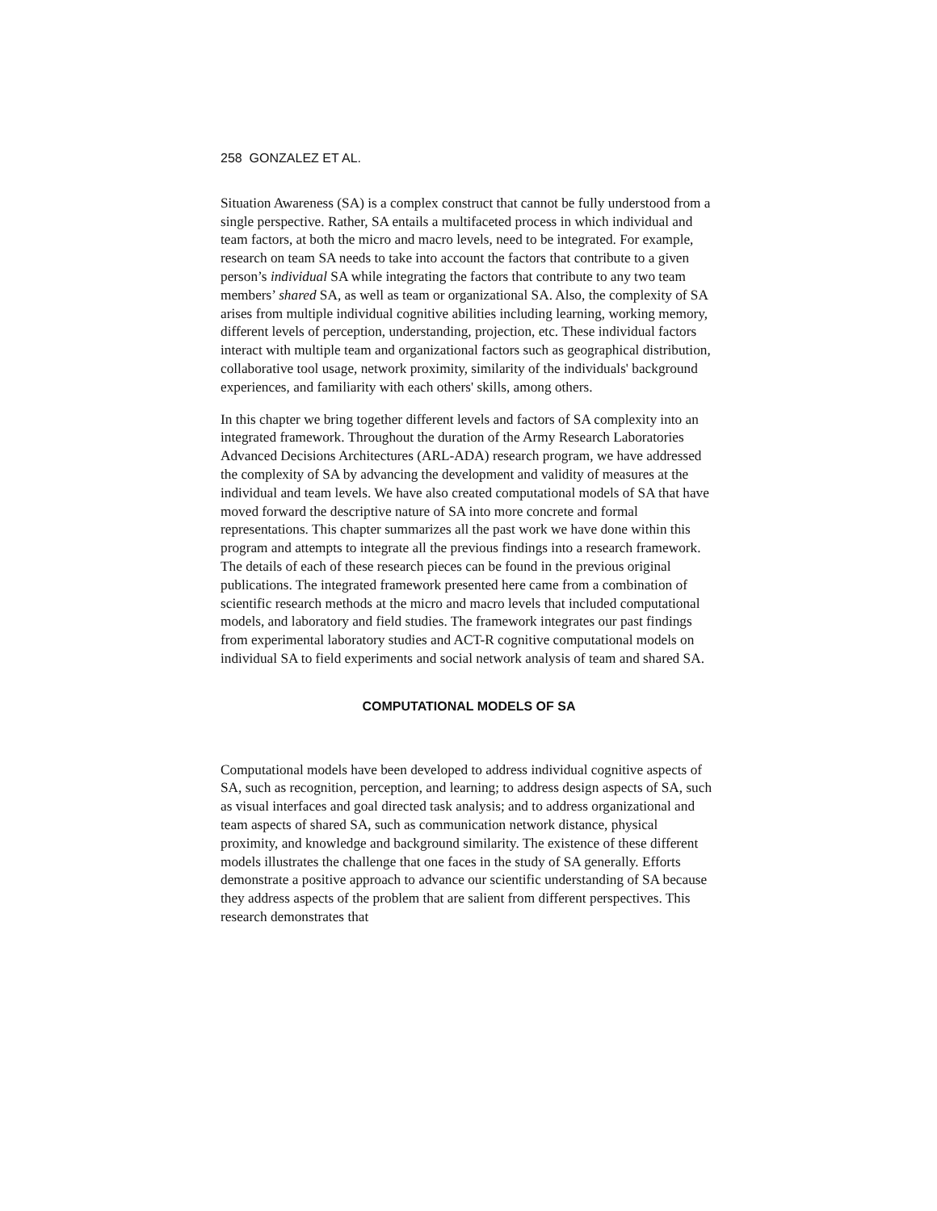258 GONZALEZ ET AL.
Situation Awareness (SA) is a complex construct that cannot be fully understood from a single perspective. Rather, SA entails a multifaceted process in which individual and team factors, at both the micro and macro levels, need to be integrated. For example, research on team SA needs to take into account the factors that contribute to a given person’s individual SA while integrating the factors that contribute to any two team members’ shared SA, as well as team or organizational SA. Also, the complexity of SA arises from multiple individual cognitive abilities including learning, working memory, different levels of perception, understanding, projection, etc. These individual factors interact with multiple team and organizational factors such as geographical distribution, collaborative tool usage, network proximity, similarity of the individuals' background experiences, and familiarity with each others' skills, among others.
In this chapter we bring together different levels and factors of SA complexity into an integrated framework. Throughout the duration of the Army Research Laboratories Advanced Decisions Architectures (ARL-ADA) research program, we have addressed the complexity of SA by advancing the development and validity of measures at the individual and team levels. We have also created computational models of SA that have moved forward the descriptive nature of SA into more concrete and formal representations. This chapter summarizes all the past work we have done within this program and attempts to integrate all the previous findings into a research framework. The details of each of these research pieces can be found in the previous original publications. The integrated framework presented here came from a combination of scientific research methods at the micro and macro levels that included computational models, and laboratory and field studies. The framework integrates our past findings from experimental laboratory studies and ACT-R cognitive computational models on individual SA to field experiments and social network analysis of team and shared SA.
COMPUTATIONAL MODELS OF SA
Computational models have been developed to address individual cognitive aspects of SA, such as recognition, perception, and learning; to address design aspects of SA, such as visual interfaces and goal directed task analysis; and to address organizational and team aspects of shared SA, such as communication network distance, physical proximity, and knowledge and background similarity. The existence of these different models illustrates the challenge that one faces in the study of SA generally. Efforts demonstrate a positive approach to advance our scientific understanding of SA because they address aspects of the problem that are salient from different perspectives. This research demonstrates that